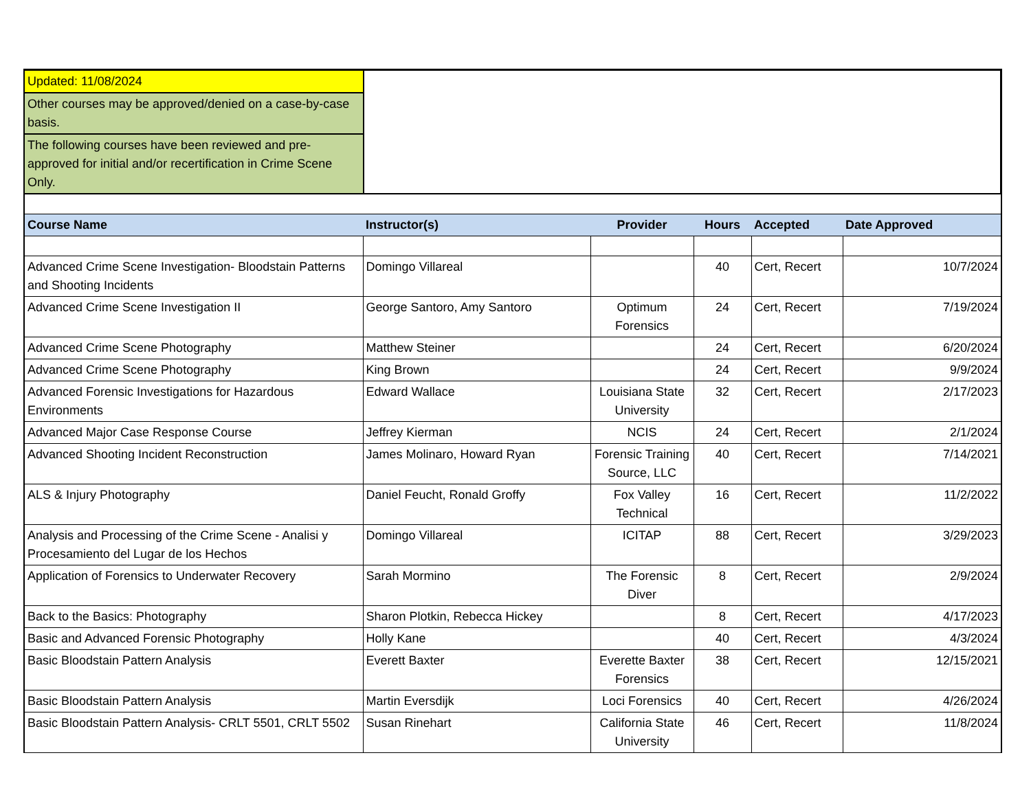Updated: 11/08/2024
Other courses may be approved/denied on a case-by-case basis.
The following courses have been reviewed and pre-approved for initial and/or recertification in Crime Scene Only.
| Course Name | Instructor(s) | Provider | Hours | Accepted | Date Approved |
| --- | --- | --- | --- | --- | --- |
| Advanced Crime Scene Investigation- Bloodstain Patterns and Shooting Incidents | Domingo Villareal | | 40 | Cert, Recert | 10/7/2024 |
| Advanced Crime Scene Investigation II | George Santoro, Amy Santoro | Optimum Forensics | 24 | Cert, Recert | 7/19/2024 |
| Advanced Crime Scene Photography | Matthew Steiner | | 24 | Cert, Recert | 6/20/2024 |
| Advanced Crime Scene Photography | King Brown | | 24 | Cert, Recert | 9/9/2024 |
| Advanced Forensic Investigations for Hazardous Environments | Edward Wallace | Louisiana State University | 32 | Cert, Recert | 2/17/2023 |
| Advanced Major Case Response Course | Jeffrey Kierman | NCIS | 24 | Cert, Recert | 2/1/2024 |
| Advanced Shooting Incident Reconstruction | James Molinaro, Howard Ryan | Forensic Training Source, LLC | 40 | Cert, Recert | 7/14/2021 |
| ALS & Injury Photography | Daniel Feucht, Ronald Groffy | Fox Valley Technical | 16 | Cert, Recert | 11/2/2022 |
| Analysis and Processing of the Crime Scene - Analisi y Procesamiento del Lugar de los Hechos | Domingo Villareal | ICITAP | 88 | Cert, Recert | 3/29/2023 |
| Application of Forensics to Underwater Recovery | Sarah Mormino | The Forensic Diver | 8 | Cert, Recert | 2/9/2024 |
| Back to the Basics: Photography | Sharon Plotkin, Rebecca Hickey | | 8 | Cert, Recert | 4/17/2023 |
| Basic and Advanced Forensic Photography | Holly Kane | | 40 | Cert, Recert | 4/3/2024 |
| Basic Bloodstain Pattern Analysis | Everett Baxter | Everette Baxter Forensics | 38 | Cert, Recert | 12/15/2021 |
| Basic Bloodstain Pattern Analysis | Martin Eversdijk | Loci Forensics | 40 | Cert, Recert | 4/26/2024 |
| Basic Bloodstain Pattern Analysis- CRLT 5501, CRLT 5502 | Susan Rinehart | California State University | 46 | Cert, Recert | 11/8/2024 |